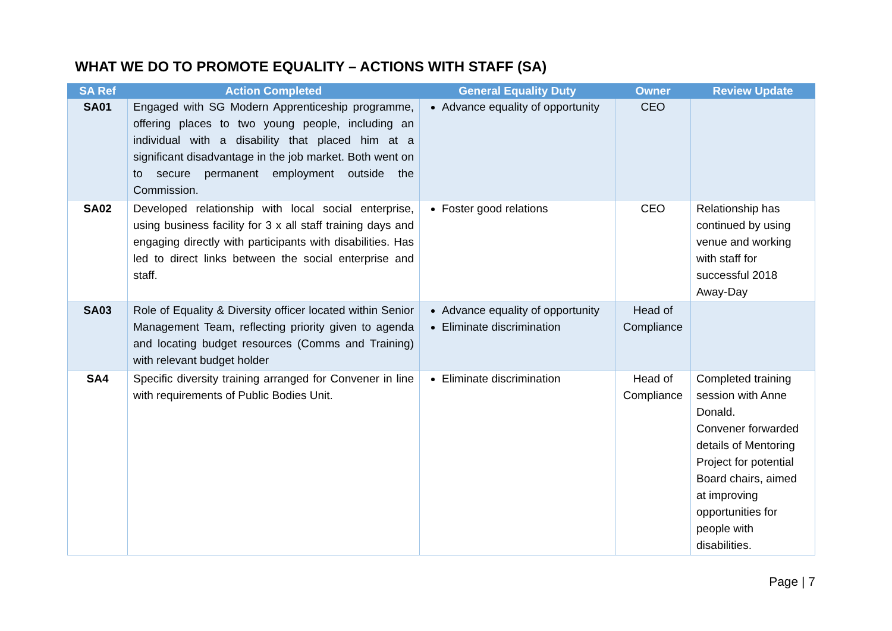WHAT WE DO TO PROMOTE EQUALITY – ACTIONS WITH STAFF (SA)
| SA Ref | Action Completed | General Equality Duty | Owner | Review Update |
| --- | --- | --- | --- | --- |
| SA01 | Engaged with SG Modern Apprenticeship programme, offering places to two young people, including an individual with a disability that placed him at a significant disadvantage in the job market. Both went on to secure permanent employment outside the Commission. | Advance equality of opportunity | CEO | |
| SA02 | Developed relationship with local social enterprise, using business facility for 3 x all staff training days and engaging directly with participants with disabilities. Has led to direct links between the social enterprise and staff. | Foster good relations | CEO | Relationship has continued by using venue and working with staff for successful 2018 Away-Day |
| SA03 | Role of Equality & Diversity officer located within Senior Management Team, reflecting priority given to agenda and locating budget resources (Comms and Training) with relevant budget holder | Advance equality of opportunity Eliminate discrimination | Head of Compliance | |
| SA4 | Specific diversity training arranged for Convener in line with requirements of Public Bodies Unit. | Eliminate discrimination | Head of Compliance | Completed training session with Anne Donald. Convener forwarded details of Mentoring Project for potential Board chairs, aimed at improving opportunities for people with disabilities. |
Page | 7